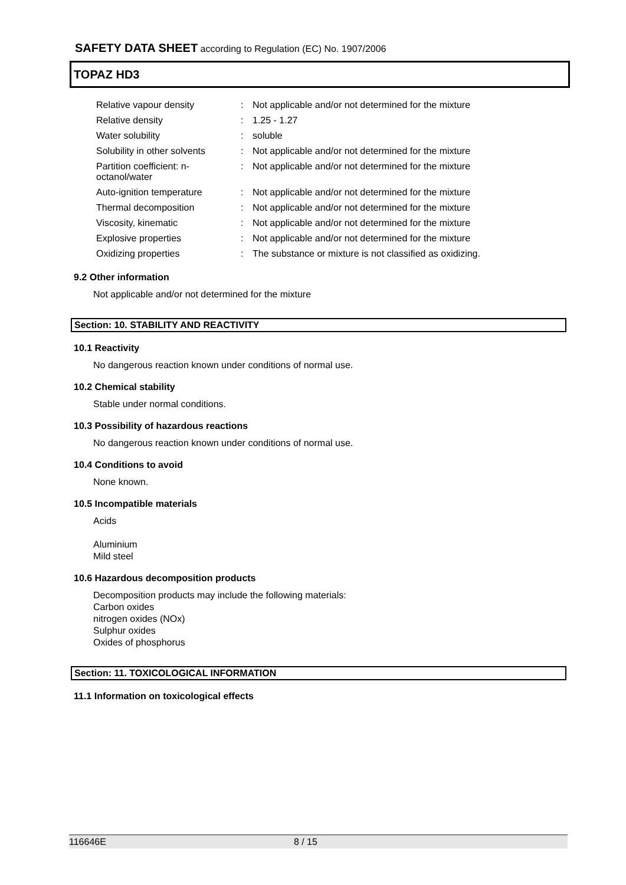SAFETY DATA SHEET according to Regulation (EC) No. 1907/2006
TOPAZ HD3
| Relative vapour density | : | Not applicable and/or not determined for the mixture |
| Relative density | : | 1.25 - 1.27 |
| Water solubility | : | soluble |
| Solubility in other solvents | : | Not applicable and/or not determined for the mixture |
| Partition coefficient: n-octanol/water | : | Not applicable and/or not determined for the mixture |
| Auto-ignition temperature | : | Not applicable and/or not determined for the mixture |
| Thermal decomposition | : | Not applicable and/or not determined for the mixture |
| Viscosity, kinematic | : | Not applicable and/or not determined for the mixture |
| Explosive properties | : | Not applicable and/or not determined for the mixture |
| Oxidizing properties | : | The substance or mixture is not classified as oxidizing. |
9.2 Other information
Not applicable and/or not determined for the mixture
Section: 10. STABILITY AND REACTIVITY
10.1 Reactivity
No dangerous reaction known under conditions of normal use.
10.2 Chemical stability
Stable under normal conditions.
10.3 Possibility of hazardous reactions
No dangerous reaction known under conditions of normal use.
10.4 Conditions to avoid
None known.
10.5 Incompatible materials
Acids
Aluminium
Mild steel
10.6 Hazardous decomposition products
Decomposition products may include the following materials:
Carbon oxides
nitrogen oxides (NOx)
Sulphur oxides
Oxides of phosphorus
Section: 11. TOXICOLOGICAL INFORMATION
11.1 Information on toxicological effects
116646E 8 / 15